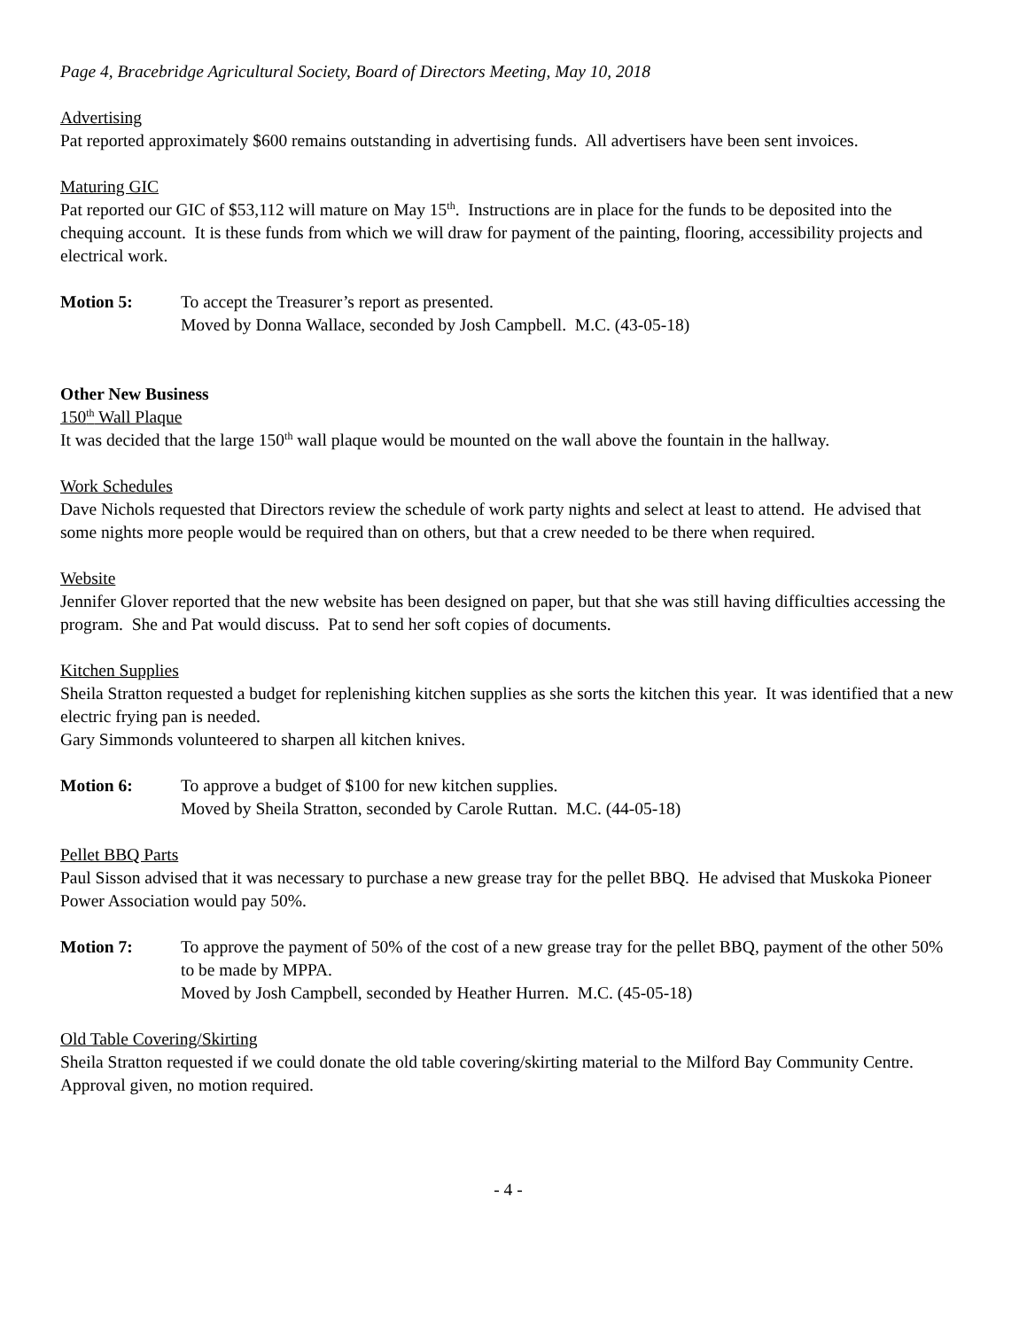Page 4, Bracebridge Agricultural Society, Board of Directors Meeting, May 10, 2018
Advertising
Pat reported approximately $600 remains outstanding in advertising funds. All advertisers have been sent invoices.
Maturing GIC
Pat reported our GIC of $53,112 will mature on May 15<sup>th</sup>. Instructions are in place for the funds to be deposited into the chequing account. It is these funds from which we will draw for payment of the painting, flooring, accessibility projects and electrical work.
Motion 5: To accept the Treasurer’s report as presented.
Moved by Donna Wallace, seconded by Josh Campbell. M.C. (43-05-18)
Other New Business
150<sup>th</sup> Wall Plaque
It was decided that the large 150<sup>th</sup> wall plaque would be mounted on the wall above the fountain in the hallway.
Work Schedules
Dave Nichols requested that Directors review the schedule of work party nights and select at least to attend. He advised that some nights more people would be required than on others, but that a crew needed to be there when required.
Website
Jennifer Glover reported that the new website has been designed on paper, but that she was still having difficulties accessing the program. She and Pat would discuss. Pat to send her soft copies of documents.
Kitchen Supplies
Sheila Stratton requested a budget for replenishing kitchen supplies as she sorts the kitchen this year. It was identified that a new electric frying pan is needed.
Gary Simmonds volunteered to sharpen all kitchen knives.
Motion 6: To approve a budget of $100 for new kitchen supplies.
Moved by Sheila Stratton, seconded by Carole Ruttan. M.C. (44-05-18)
Pellet BBQ Parts
Paul Sisson advised that it was necessary to purchase a new grease tray for the pellet BBQ. He advised that Muskoka Pioneer Power Association would pay 50%.
Motion 7: To approve the payment of 50% of the cost of a new grease tray for the pellet BBQ, payment of the other 50% to be made by MPPA.
Moved by Josh Campbell, seconded by Heather Hurren. M.C. (45-05-18)
Old Table Covering/Skirting
Sheila Stratton requested if we could donate the old table covering/skirting material to the Milford Bay Community Centre. Approval given, no motion required.
- 4 -